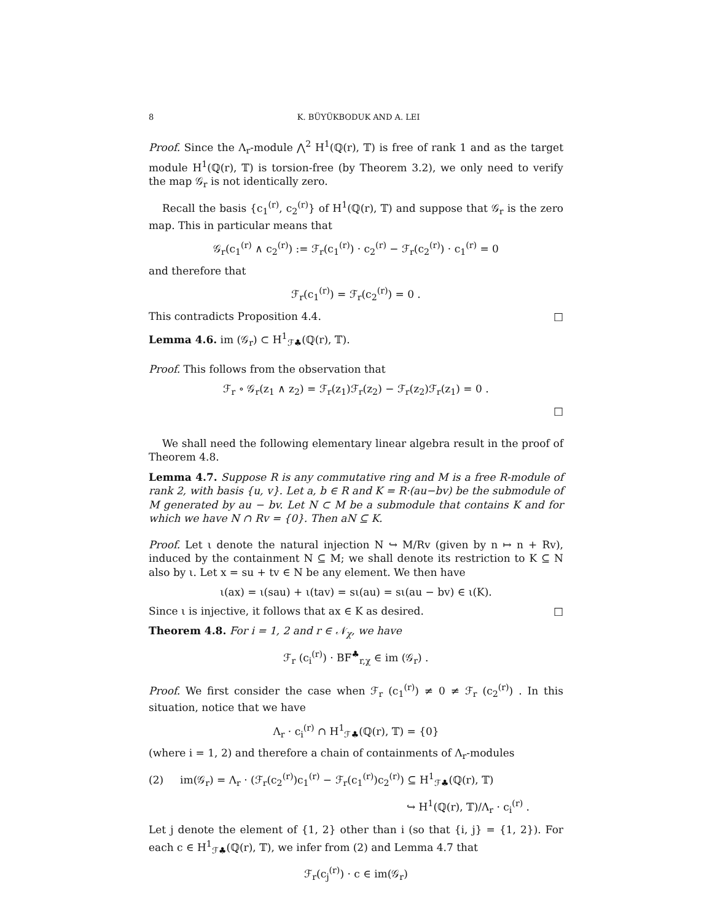8 K. BÜYÜKBODUK AND A. LEI
Proof. Since the Λ<sub>r</sub>-module ⋀<sup>2</sup> H<sup>1</sup>(ℚ(r), 𝕋) is free of rank 1 and as the target module H<sup>1</sup>(ℚ(r), 𝕋) is torsion-free (by Theorem 3.2), we only need to verify the map 𝒢<sub>r</sub> is not identically zero.
Recall the basis {c<sub>1</sub><sup>(r)</sup>, c<sub>2</sub><sup>(r)</sup>} of H<sup>1</sup>(ℚ(r), 𝕋) and suppose that 𝒢<sub>r</sub> is the zero map. This in particular means that
𝒢<sub>r</sub>(c<sub>1</sub><sup>(r)</sup> ∧ c<sub>2</sub><sup>(r)</sup>) := ℱ<sub>r</sub>(c<sub>1</sub><sup>(r)</sup>) · c<sub>2</sub><sup>(r)</sup> − ℱ<sub>r</sub>(c<sub>2</sub><sup>(r)</sup>) · c<sub>1</sub><sup>(r)</sup> = 0
and therefore that
ℱ<sub>r</sub>(c<sub>1</sub><sup>(r)</sup>) = ℱ<sub>r</sub>(c<sub>2</sub><sup>(r)</sup>) = 0 .
This contradicts Proposition 4.4. □
Lemma 4.6. im (𝒢<sub>r</sub>) ⊂ H<sup>1</sup><sub>ℱ♣</sub>(ℚ(r), 𝕋).
Proof. This follows from the observation that
ℱ<sub>r</sub> ∘ 𝒢<sub>r</sub>(z<sub>1</sub> ∧ z<sub>2</sub>) = ℱ<sub>r</sub>(z<sub>1</sub>)ℱ<sub>r</sub>(z<sub>2</sub>) − ℱ<sub>r</sub>(z<sub>2</sub>)ℱ<sub>r</sub>(z<sub>1</sub>) = 0 .
□
We shall need the following elementary linear algebra result in the proof of Theorem 4.8.
Lemma 4.7. Suppose R is any commutative ring and M is a free R-module of rank 2, with basis {u, v}. Let a, b ∈ R and K = R·(au−bv) be the submodule of M generated by au − bv. Let N ⊂ M be a submodule that contains K and for which we have N ∩ Rv = {0}. Then aN ⊆ K.
Proof. Let ι denote the natural injection N ↪ M/Rv (given by n ↦ n + Rv), induced by the containment N ⊆ M; we shall denote its restriction to K ⊆ N also by ι. Let x = su + tv ∈ N be any element. We then have
ι(ax) = ι(sau) + ι(tav) = sι(au) = sι(au − bv) ∈ ι(K).
Since ι is injective, it follows that ax ∈ K as desired. □
Theorem 4.8. For i = 1, 2 and r ∈ 𝒩<sub>χ</sub>, we have
ℱ<sub>r</sub> (c<sub>i</sub><sup>(r)</sup>) · BF<sup>♣</sup><sub>r,χ</sub> ∈ im (𝒢<sub>r</sub>) .
Proof. We first consider the case when ℱ<sub>r</sub> (c<sub>1</sub><sup>(r)</sup>) ≠ 0 ≠ ℱ<sub>r</sub> (c<sub>2</sub><sup>(r)</sup>) . In this situation, notice that we have
Λ<sub>r</sub> · c<sub>i</sub><sup>(r)</sup> ∩ H<sup>1</sup><sub>ℱ♣</sub>(ℚ(r), 𝕋) = {0}
(where i = 1, 2) and therefore a chain of containments of Λ<sub>r</sub>-modules
(2) im(𝒢<sub>r</sub>) = Λ<sub>r</sub> · (ℱ<sub>r</sub>(c<sub>2</sub><sup>(r)</sup>)c<sub>1</sub><sup>(r)</sup> − ℱ<sub>r</sub>(c<sub>1</sub><sup>(r)</sup>)c<sub>2</sub><sup>(r)</sup>) ⊆ H<sup>1</sup><sub>ℱ♣</sub>(ℚ(r), 𝕋)
↪ H<sup>1</sup>(ℚ(r), 𝕋)/Λ<sub>r</sub> · c<sub>i</sub><sup>(r)</sup> .
Let j denote the element of {1, 2} other than i (so that {i, j} = {1, 2}). For each c ∈ H<sup>1</sup><sub>ℱ♣</sub>(ℚ(r), 𝕋), we infer from (2) and Lemma 4.7 that
ℱ<sub>r</sub>(c<sub>j</sub><sup>(r)</sup>) · c ∈ im(𝒢<sub>r</sub>)